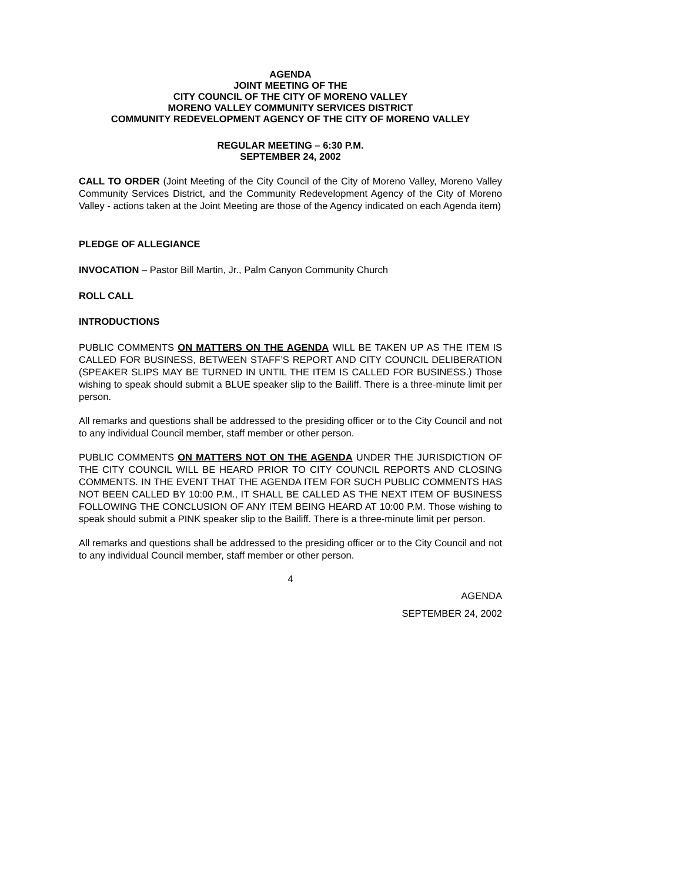AGENDA
JOINT MEETING OF THE
CITY COUNCIL OF THE CITY OF MORENO VALLEY
MORENO VALLEY COMMUNITY SERVICES DISTRICT
COMMUNITY REDEVELOPMENT AGENCY OF THE CITY OF MORENO VALLEY
REGULAR MEETING – 6:30 P.M.
SEPTEMBER 24, 2002
CALL TO ORDER (Joint Meeting of the City Council of the City of Moreno Valley, Moreno Valley Community Services District, and the Community Redevelopment Agency of the City of Moreno Valley - actions taken at the Joint Meeting are those of the Agency indicated on each Agenda item)
PLEDGE OF ALLEGIANCE
INVOCATION – Pastor Bill Martin, Jr., Palm Canyon Community Church
ROLL CALL
INTRODUCTIONS
PUBLIC COMMENTS ON MATTERS ON THE AGENDA WILL BE TAKEN UP AS THE ITEM IS CALLED FOR BUSINESS, BETWEEN STAFF’S REPORT AND CITY COUNCIL DELIBERATION (SPEAKER SLIPS MAY BE TURNED IN UNTIL THE ITEM IS CALLED FOR BUSINESS.) Those wishing to speak should submit a BLUE speaker slip to the Bailiff. There is a three-minute limit per person.
All remarks and questions shall be addressed to the presiding officer or to the City Council and not to any individual Council member, staff member or other person.
PUBLIC COMMENTS ON MATTERS NOT ON THE AGENDA UNDER THE JURISDICTION OF THE CITY COUNCIL WILL BE HEARD PRIOR TO CITY COUNCIL REPORTS AND CLOSING COMMENTS. IN THE EVENT THAT THE AGENDA ITEM FOR SUCH PUBLIC COMMENTS HAS NOT BEEN CALLED BY 10:00 P.M., IT SHALL BE CALLED AS THE NEXT ITEM OF BUSINESS FOLLOWING THE CONCLUSION OF ANY ITEM BEING HEARD AT 10:00 P.M. Those wishing to speak should submit a PINK speaker slip to the Bailiff. There is a three-minute limit per person.
All remarks and questions shall be addressed to the presiding officer or to the City Council and not to any individual Council member, staff member or other person.
4
AGENDA
SEPTEMBER 24, 2002